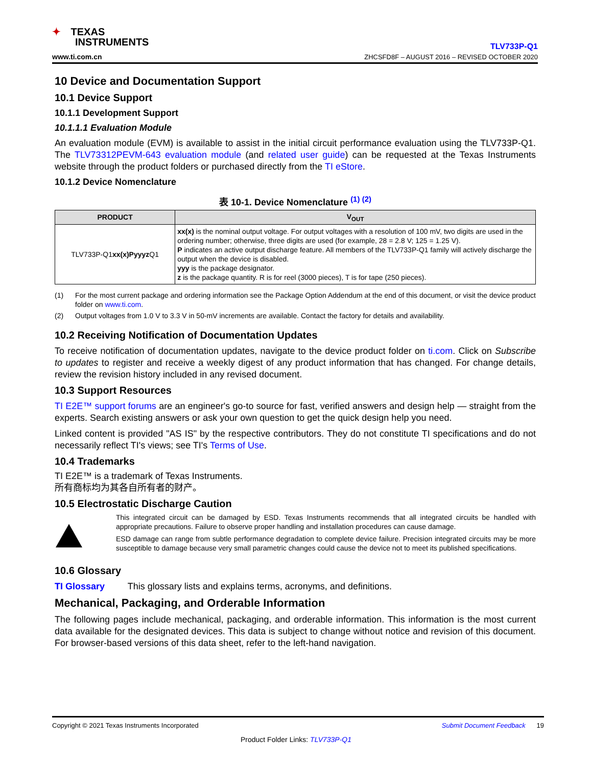✦ TEXAS
INSTRUMENTS
www.ti.com.cn
TLV733P-Q1
ZHCSFD8F – AUGUST 2016 – REVISED OCTOBER 2020
10 Device and Documentation Support
10.1 Device Support
10.1.1 Development Support
10.1.1.1 Evaluation Module
An evaluation module (EVM) is available to assist in the initial circuit performance evaluation using the TLV733P-Q1. The TLV73312PEVM-643 evaluation module (and related user guide) can be requested at the Texas Instruments website through the product folders or purchased directly from the TI eStore.
10.1.2 Device Nomenclature
表 10-1. Device Nomenclature <sup>(1) (2)</sup>
| PRODUCT | V<sub>OUT</sub> |
| --- | --- |
| TLV733P-Q1 xx(x)Pyyyz Q1 | xx(x) is the nominal output voltage. For output voltages with a resolution of 100 mV, two digits are used in the ordering number; otherwise, three digits are used (for example, 28 = 2.8 V; 125 = 1.25 V). P indicates an active output discharge feature. All members of the TLV733P-Q1 family will actively discharge the output when the device is disabled. yyy is the package designator. z is the package quantity. R is for reel (3000 pieces), T is for tape (250 pieces). |
(1) For the most current package and ordering information see the Package Option Addendum at the end of this document, or visit the device product folder on www.ti.com.
(2) Output voltages from 1.0 V to 3.3 V in 50-mV increments are available. Contact the factory for details and availability.
10.2 Receiving Notification of Documentation Updates
To receive notification of documentation updates, navigate to the device product folder on ti.com. Click on Subscribe to updates to register and receive a weekly digest of any product information that has changed. For change details, review the revision history included in any revised document.
10.3 Support Resources
TI E2E™ support forums are an engineer's go-to source for fast, verified answers and design help — straight from the experts. Search existing answers or ask your own question to get the quick design help you need.
Linked content is provided "AS IS" by the respective contributors. They do not constitute TI specifications and do not necessarily reflect TI's views; see TI's Terms of Use.
10.4 Trademarks
TI E2E™ is a trademark of Texas Instruments.
所有商标均为其各自所有者的财产。
10.5 Electrostatic Discharge Caution
This integrated circuit can be damaged by ESD. Texas Instruments recommends that all integrated circuits be handled with appropriate precautions. Failure to observe proper handling and installation procedures can cause damage.
ESD damage can range from subtle performance degradation to complete device failure. Precision integrated circuits may be more susceptible to damage because very small parametric changes could cause the device not to meet its published specifications.
10.6 Glossary
TI Glossary This glossary lists and explains terms, acronyms, and definitions.
Mechanical, Packaging, and Orderable Information
The following pages include mechanical, packaging, and orderable information. This information is the most current data available for the designated devices. This data is subject to change without notice and revision of this document. For browser-based versions of this data sheet, refer to the left-hand navigation.
Copyright © 2021 Texas Instruments Incorporated Submit Document Feedback 19
Product Folder Links: TLV733P-Q1